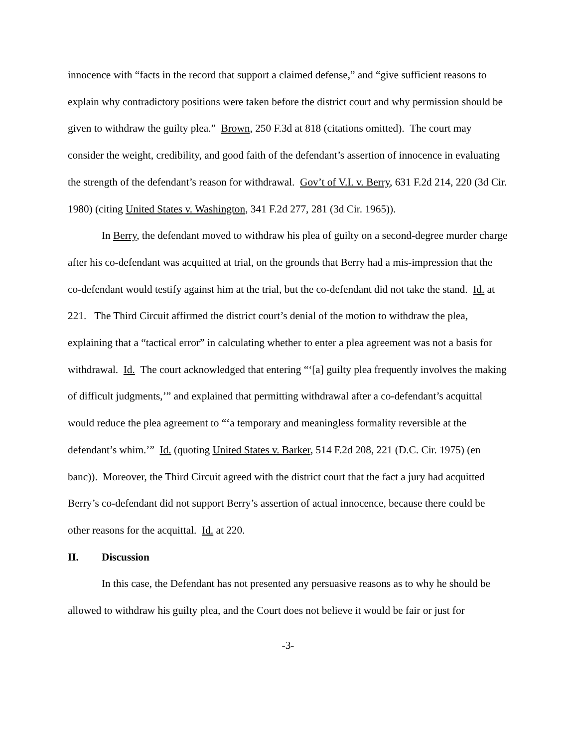innocence with “facts in the record that support a claimed defense,” and “give sufficient reasons to explain why contradictory positions were taken before the district court and why permission should be given to withdraw the guilty plea.” Brown, 250 F.3d at 818 (citations omitted). The court may consider the weight, credibility, and good faith of the defendant’s assertion of innocence in evaluating the strength of the defendant’s reason for withdrawal. Gov’t of V.I. v. Berry, 631 F.2d 214, 220 (3d Cir. 1980) (citing United States v. Washington, 341 F.2d 277, 281 (3d Cir. 1965)).
In Berry, the defendant moved to withdraw his plea of guilty on a second-degree murder charge after his co-defendant was acquitted at trial, on the grounds that Berry had a mis-impression that the co-defendant would testify against him at the trial, but the co-defendant did not take the stand. Id. at 221. The Third Circuit affirmed the district court’s denial of the motion to withdraw the plea, explaining that a “tactical error” in calculating whether to enter a plea agreement was not a basis for withdrawal. Id. The court acknowledged that entering “‘[a] guilty plea frequently involves the making of difficult judgments,’” and explained that permitting withdrawal after a co-defendant’s acquittal would reduce the plea agreement to “‘a temporary and meaningless formality reversible at the defendant’s whim.’” Id. (quoting United States v. Barker, 514 F.2d 208, 221 (D.C. Cir. 1975) (en banc)). Moreover, the Third Circuit agreed with the district court that the fact a jury had acquitted Berry’s co-defendant did not support Berry’s assertion of actual innocence, because there could be other reasons for the acquittal. Id. at 220.
II. Discussion
In this case, the Defendant has not presented any persuasive reasons as to why he should be allowed to withdraw his guilty plea, and the Court does not believe it would be fair or just for
-3-